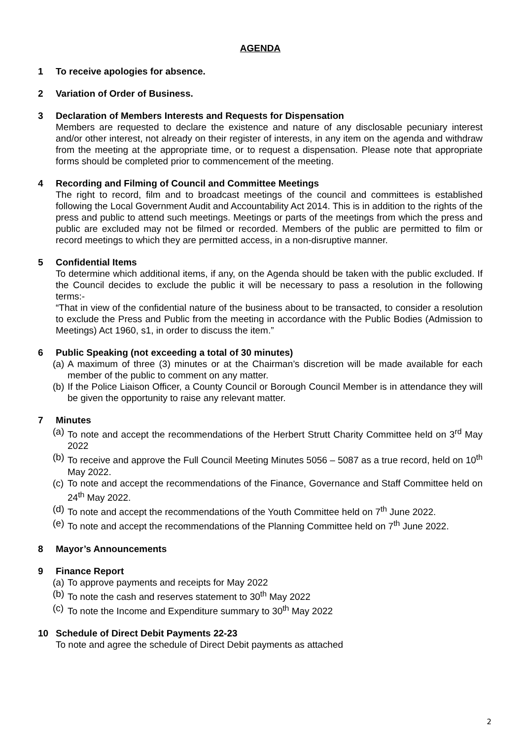AGENDA
1 To receive apologies for absence.
2 Variation of Order of Business.
3 Declaration of Members Interests and Requests for Dispensation
Members are requested to declare the existence and nature of any disclosable pecuniary interest and/or other interest, not already on their register of interests, in any item on the agenda and withdraw from the meeting at the appropriate time, or to request a dispensation. Please note that appropriate forms should be completed prior to commencement of the meeting.
4 Recording and Filming of Council and Committee Meetings
The right to record, film and to broadcast meetings of the council and committees is established following the Local Government Audit and Accountability Act 2014. This is in addition to the rights of the press and public to attend such meetings. Meetings or parts of the meetings from which the press and public are excluded may not be filmed or recorded. Members of the public are permitted to film or record meetings to which they are permitted access, in a non-disruptive manner.
5 Confidential Items
To determine which additional items, if any, on the Agenda should be taken with the public excluded. If the Council decides to exclude the public it will be necessary to pass a resolution in the following terms:-
“That in view of the confidential nature of the business about to be transacted, to consider a resolution to exclude the Press and Public from the meeting in accordance with the Public Bodies (Admission to Meetings) Act 1960, s1, in order to discuss the item.”
6 Public Speaking (not exceeding a total of 30 minutes)
(a) A maximum of three (3) minutes or at the Chairman’s discretion will be made available for each member of the public to comment on any matter.
(b) If the Police Liaison Officer, a County Council or Borough Council Member is in attendance they will be given the opportunity to raise any relevant matter.
7 Minutes
(a) To note and accept the recommendations of the Herbert Strutt Charity Committee held on 3<sup>rd</sup> May 2022
(b) To receive and approve the Full Council Meeting Minutes 5056 – 5087 as a true record, held on 10<sup>th</sup> May 2022.
(c) To note and accept the recommendations of the Finance, Governance and Staff Committee held on 24<sup>th</sup> May 2022.
(d) To note and accept the recommendations of the Youth Committee held on 7<sup>th</sup> June 2022.
(e) To note and accept the recommendations of the Planning Committee held on 7<sup>th</sup> June 2022.
8 Mayor’s Announcements
9 Finance Report
(a) To approve payments and receipts for May 2022
(b) To note the cash and reserves statement to 30<sup>th</sup> May 2022
(c) To note the Income and Expenditure summary to 30<sup>th</sup> May 2022
10 Schedule of Direct Debit Payments 22-23
To note and agree the schedule of Direct Debit payments as attached
2